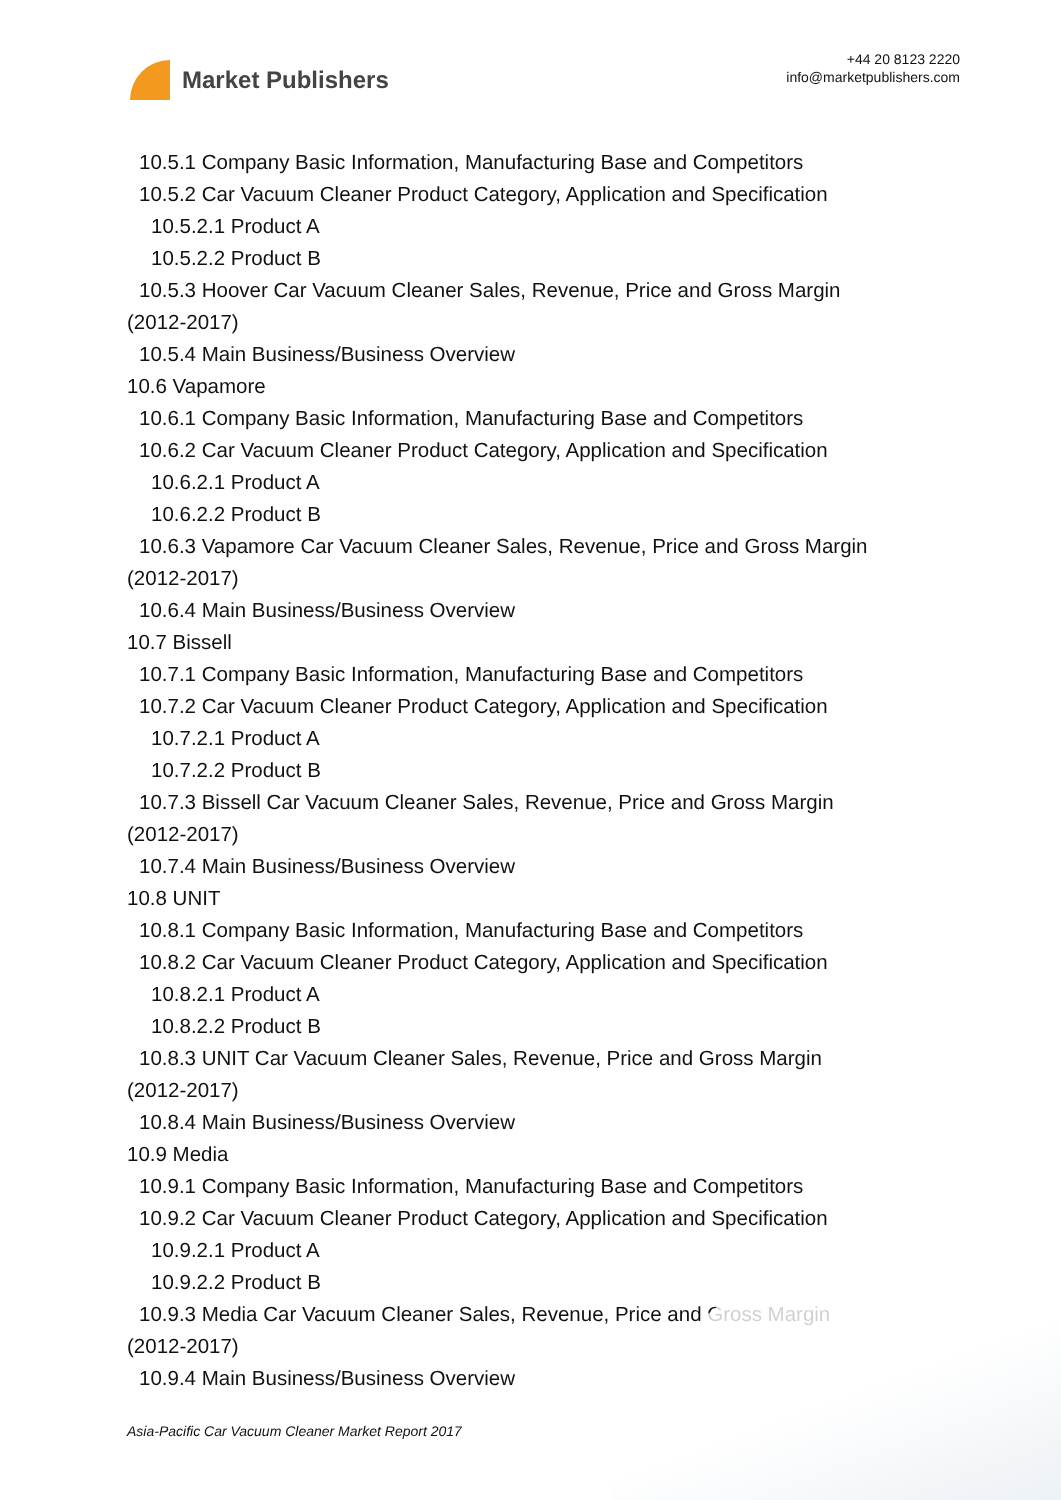Market Publishers
+44 20 8123 2220
info@marketpublishers.com
10.5.1 Company Basic Information, Manufacturing Base and Competitors
10.5.2 Car Vacuum Cleaner Product Category, Application and Specification
10.5.2.1 Product A
10.5.2.2 Product B
10.5.3 Hoover Car Vacuum Cleaner Sales, Revenue, Price and Gross Margin
(2012-2017)
10.5.4 Main Business/Business Overview
10.6 Vapamore
10.6.1 Company Basic Information, Manufacturing Base and Competitors
10.6.2 Car Vacuum Cleaner Product Category, Application and Specification
10.6.2.1 Product A
10.6.2.2 Product B
10.6.3 Vapamore Car Vacuum Cleaner Sales, Revenue, Price and Gross Margin
(2012-2017)
10.6.4 Main Business/Business Overview
10.7 Bissell
10.7.1 Company Basic Information, Manufacturing Base and Competitors
10.7.2 Car Vacuum Cleaner Product Category, Application and Specification
10.7.2.1 Product A
10.7.2.2 Product B
10.7.3 Bissell Car Vacuum Cleaner Sales, Revenue, Price and Gross Margin
(2012-2017)
10.7.4 Main Business/Business Overview
10.8 UNIT
10.8.1 Company Basic Information, Manufacturing Base and Competitors
10.8.2 Car Vacuum Cleaner Product Category, Application and Specification
10.8.2.1 Product A
10.8.2.2 Product B
10.8.3 UNIT Car Vacuum Cleaner Sales, Revenue, Price and Gross Margin
(2012-2017)
10.8.4 Main Business/Business Overview
10.9 Media
10.9.1 Company Basic Information, Manufacturing Base and Competitors
10.9.2 Car Vacuum Cleaner Product Category, Application and Specification
10.9.2.1 Product A
10.9.2.2 Product B
10.9.3 Media Car Vacuum Cleaner Sales, Revenue, Price and Gross Margin
(2012-2017)
10.9.4 Main Business/Business Overview
Asia-Pacific Car Vacuum Cleaner Market Report 2017